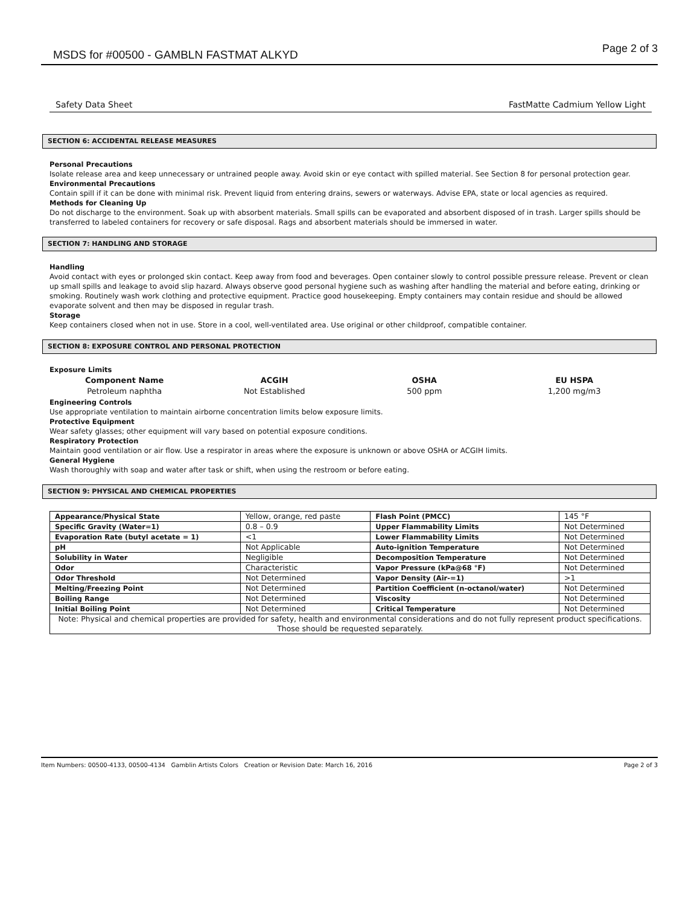MSDS for #00500 - GAMBLN FASTMAT ALKYD Page 2 of 3
Safety Data Sheet FastMatte Cadmium Yellow Light
SECTION 6: ACCIDENTAL RELEASE MEASURES
Personal Precautions
Isolate release area and keep unnecessary or untrained people away. Avoid skin or eye contact with spilled material. See Section 8 for personal protection gear.
Environmental Precautions
Contain spill if it can be done with minimal risk. Prevent liquid from entering drains, sewers or waterways. Advise EPA, state or local agencies as required.
Methods for Cleaning Up
Do not discharge to the environment. Soak up with absorbent materials. Small spills can be evaporated and absorbent disposed of in trash. Larger spills should be transferred to labeled containers for recovery or safe disposal. Rags and absorbent materials should be immersed in water.
SECTION 7: HANDLING AND STORAGE
Handling
Avoid contact with eyes or prolonged skin contact. Keep away from food and beverages. Open container slowly to control possible pressure release. Prevent or clean up small spills and leakage to avoid slip hazard. Always observe good personal hygiene such as washing after handling the material and before eating, drinking or smoking. Routinely wash work clothing and protective equipment. Practice good housekeeping. Empty containers may contain residue and should be allowed evaporate solvent and then may be disposed in regular trash.
Storage
Keep containers closed when not in use. Store in a cool, well-ventilated area. Use original or other childproof, compatible container.
SECTION 8: EXPOSURE CONTROL AND PERSONAL PROTECTION
Exposure Limits
Component Name ACGIH OSHA EU HSPA
Petroleum naphtha Not Established 500 ppm 1,200 mg/m3
Engineering Controls
Use appropriate ventilation to maintain airborne concentration limits below exposure limits.
Protective Equipment
Wear safety glasses; other equipment will vary based on potential exposure conditions.
Respiratory Protection
Maintain good ventilation or air flow. Use a respirator in areas where the exposure is unknown or above OSHA or ACGIH limits.
General Hygiene
Wash thoroughly with soap and water after task or shift, when using the restroom or before eating.
SECTION 9: PHYSICAL AND CHEMICAL PROPERTIES
| Appearance/Physical State | Yellow, orange, red paste | Flash Point (PMCC) | 145 °F |
| Specific Gravity (Water=1) | 0.8 – 0.9 | Upper Flammability Limits | Not Determined |
| Evaporation Rate (butyl acetate = 1) | <1 | Lower Flammability Limits | Not Determined |
| pH | Not Applicable | Auto-ignition Temperature | Not Determined |
| Solubility in Water | Negligible | Decomposition Temperature | Not Determined |
| Odor | Characteristic | Vapor Pressure (kPa@68 °F) | Not Determined |
| Odor Threshold | Not Determined | Vapor Density (Air-=1) | >1 |
| Melting/Freezing Point | Not Determined | Partition Coefficient (n-octanol/water) | Not Determined |
| Boiling Range | Not Determined | Viscosity | Not Determined |
| Initial Boiling Point | Not Determined | Critical Temperature | Not Determined |
| Note: Physical and chemical properties are provided for safety, health and environmental considerations and do not fully represent product specifications. Those should be requested separately. | | | |
Item Numbers: 00500-4133, 00500-4134 Gamblin Artists Colors Creation or Revision Date: March 16, 2016 Page 2 of 3